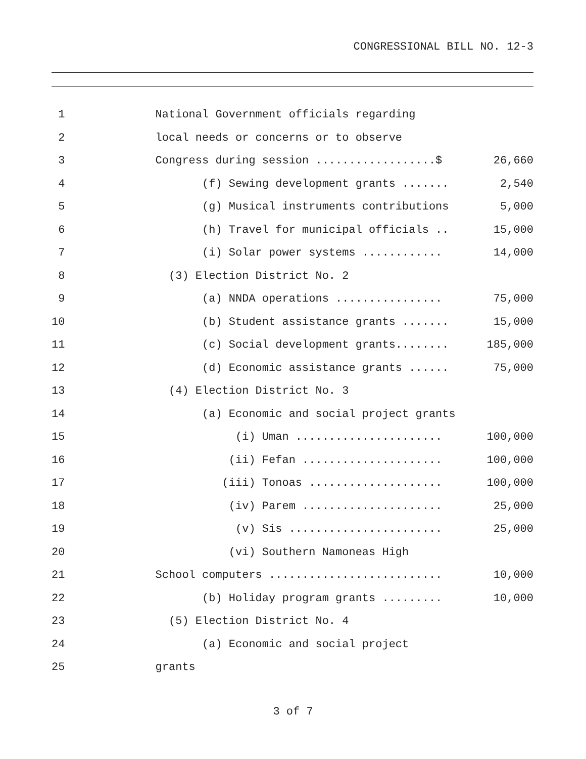CONGRESSIONAL BILL NO. 12-3
| 1 | National Government officials regarding | |
| 2 | local needs or concerns or to observe | |
| 3 | Congress during session ..................$ | 26,660 |
| 4 | (f) Sewing development grants ....... | 2,540 |
| 5 | (g) Musical instruments contributions | 5,000 |
| 6 | (h) Travel for municipal officials .. | 15,000 |
| 7 | (i) Solar power systems ............ | 14,000 |
| 8 | (3) Election District No. 2 | |
| 9 | (a) NNDA operations ................ | 75,000 |
| 10 | (b) Student assistance grants ....... | 15,000 |
| 11 | (c) Social development grants........ | 185,000 |
| 12 | (d) Economic assistance grants ...... | 75,000 |
| 13 | (4) Election District No. 3 | |
| 14 | (a) Economic and social project grants | |
| 15 | (i) Uman ...................... | 100,000 |
| 16 | (ii) Fefan ..................... | 100,000 |
| 17 | (iii) Tonoas .................... | 100,000 |
| 18 | (iv) Parem ..................... | 25,000 |
| 19 | (v) Sis ....................... | 25,000 |
| 20 | (vi) Southern Namoneas High | |
| 21 | School computers .......................... | 10,000 |
| 22 | (b) Holiday program grants ......... | 10,000 |
| 23 | (5) Election District No. 4 | |
| 24 | (a) Economic and social project | |
| 25 | grants | |
3 of 7